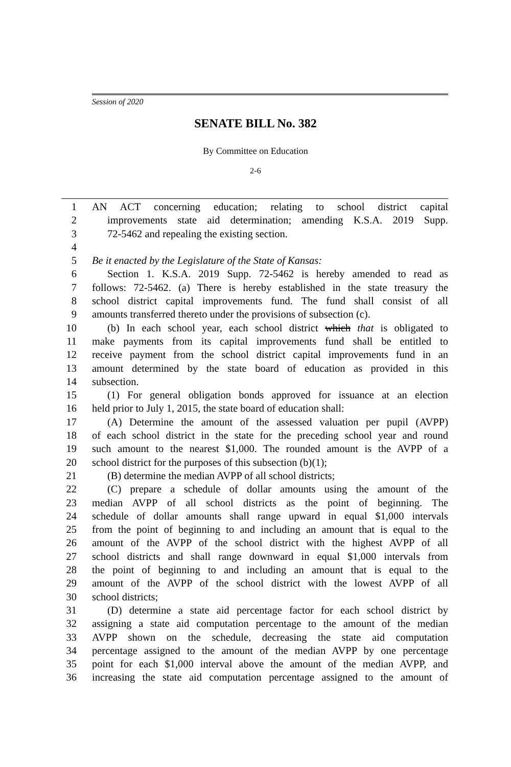Session of 2020
SENATE BILL No. 382
By Committee on Education
2-6
1 AN ACT concerning education; relating to school district capital
2 improvements state aid determination; amending K.S.A. 2019 Supp.
3 72-5462 and repealing the existing section.
4
5 Be it enacted by the Legislature of the State of Kansas:
6 Section 1. K.S.A. 2019 Supp. 72-5462 is hereby amended to read as
7 follows: 72-5462. (a) There is hereby established in the state treasury the
8 school district capital improvements fund. The fund shall consist of all
9 amounts transferred thereto under the provisions of subsection (c).
10 (b) In each school year, each school district which that is obligated to
11 make payments from its capital improvements fund shall be entitled to
12 receive payment from the school district capital improvements fund in an
13 amount determined by the state board of education as provided in this
14 subsection.
15 (1) For general obligation bonds approved for issuance at an election
16 held prior to July 1, 2015, the state board of education shall:
17 (A) Determine the amount of the assessed valuation per pupil (AVPP)
18 of each school district in the state for the preceding school year and round
19 such amount to the nearest $1,000. The rounded amount is the AVPP of a
20 school district for the purposes of this subsection (b)(1);
21 (B) determine the median AVPP of all school districts;
22 (C) prepare a schedule of dollar amounts using the amount of the
23 median AVPP of all school districts as the point of beginning. The
24 schedule of dollar amounts shall range upward in equal $1,000 intervals
25 from the point of beginning to and including an amount that is equal to the
26 amount of the AVPP of the school district with the highest AVPP of all
27 school districts and shall range downward in equal $1,000 intervals from
28 the point of beginning to and including an amount that is equal to the
29 amount of the AVPP of the school district with the lowest AVPP of all
30 school districts;
31 (D) determine a state aid percentage factor for each school district by
32 assigning a state aid computation percentage to the amount of the median
33 AVPP shown on the schedule, decreasing the state aid computation
34 percentage assigned to the amount of the median AVPP by one percentage
35 point for each $1,000 interval above the amount of the median AVPP, and
36 increasing the state aid computation percentage assigned to the amount of